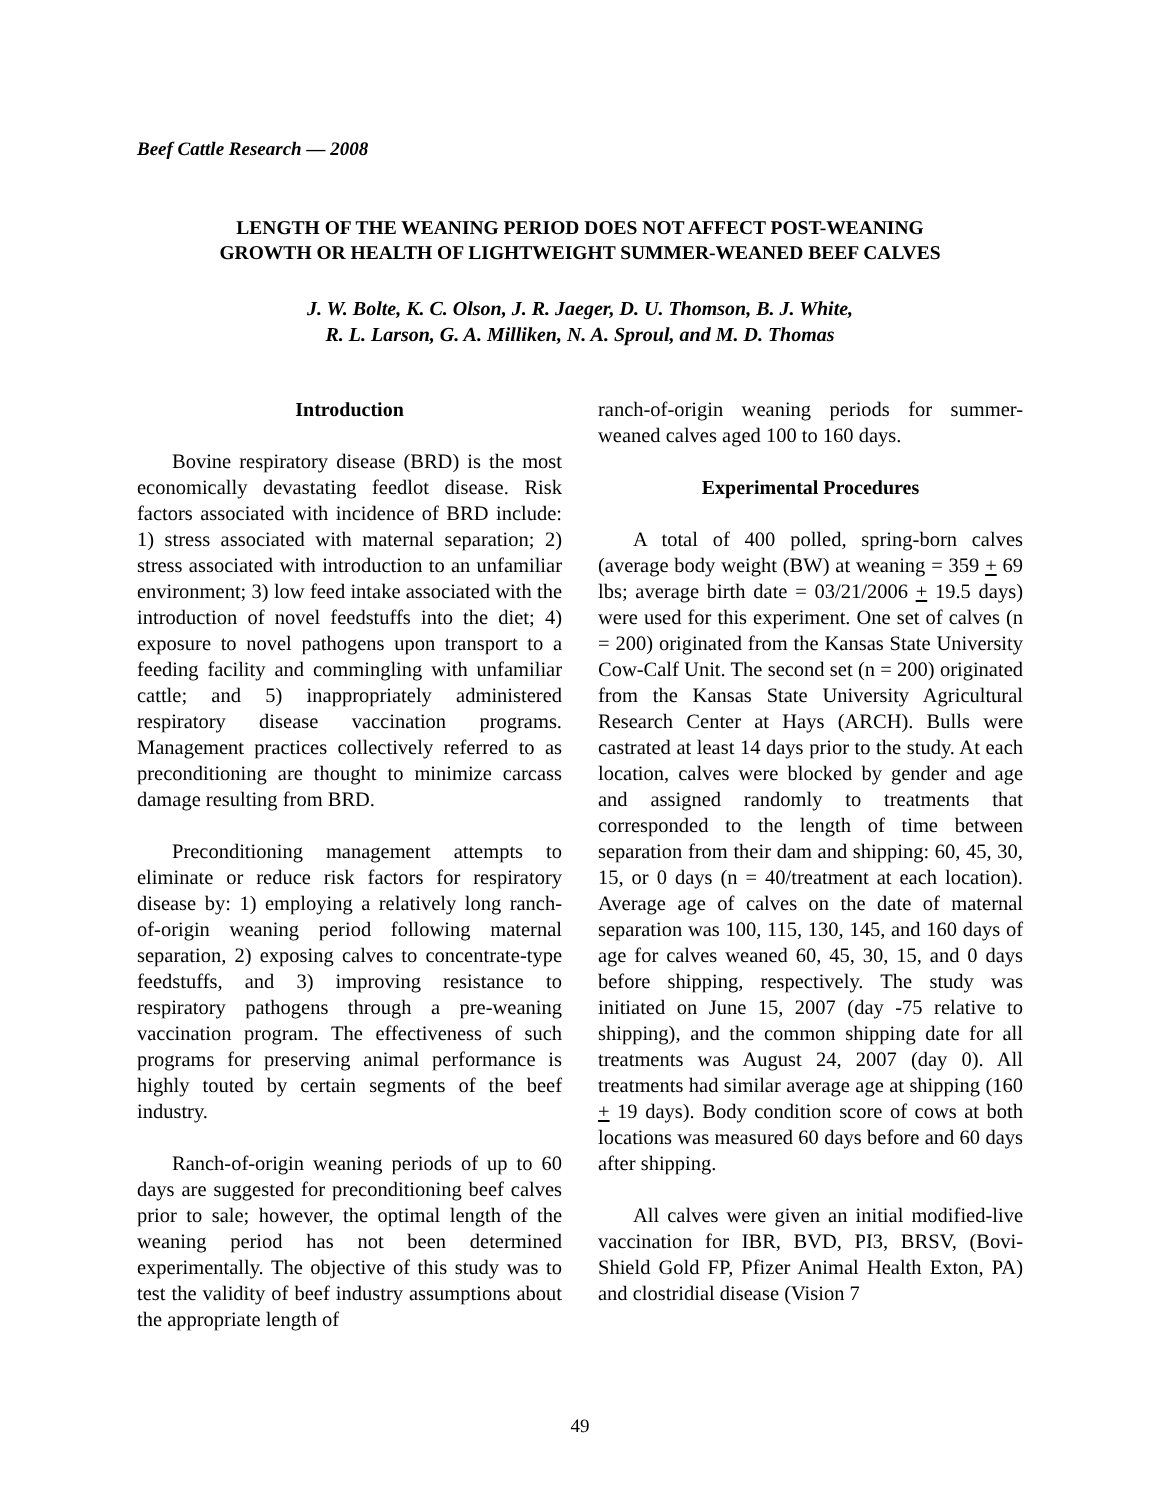Beef Cattle Research — 2008
LENGTH OF THE WEANING PERIOD DOES NOT AFFECT POST-WEANING
GROWTH OR HEALTH OF LIGHTWEIGHT SUMMER-WEANED BEEF CALVES
J. W. Bolte, K. C. Olson, J. R. Jaeger, D. U. Thomson, B. J. White,
R. L. Larson, G. A. Milliken, N. A. Sproul, and M. D. Thomas
Introduction
Bovine respiratory disease (BRD) is the most economically devastating feedlot disease. Risk factors associated with incidence of BRD include: 1) stress associated with maternal separation; 2) stress associated with introduction to an unfamiliar environment; 3) low feed intake associated with the introduction of novel feedstuffs into the diet; 4) exposure to novel pathogens upon transport to a feeding facility and commingling with unfamiliar cattle; and 5) inappropriately administered respiratory disease vaccination programs. Management practices collectively referred to as preconditioning are thought to minimize carcass damage resulting from BRD.
Preconditioning management attempts to eliminate or reduce risk factors for respiratory disease by: 1) employing a relatively long ranch-of-origin weaning period following maternal separation, 2) exposing calves to concentrate-type feedstuffs, and 3) improving resistance to respiratory pathogens through a pre-weaning vaccination program. The effectiveness of such programs for preserving animal performance is highly touted by certain segments of the beef industry.
Ranch-of-origin weaning periods of up to 60 days are suggested for preconditioning beef calves prior to sale; however, the optimal length of the weaning period has not been determined experimentally. The objective of this study was to test the validity of beef industry assumptions about the appropriate length of
ranch-of-origin weaning periods for summer-weaned calves aged 100 to 160 days.
Experimental Procedures
A total of 400 polled, spring-born calves (average body weight (BW) at weaning = 359 + 69 lbs; average birth date = 03/21/2006 + 19.5 days) were used for this experiment. One set of calves (n = 200) originated from the Kansas State University Cow-Calf Unit. The second set (n = 200) originated from the Kansas State University Agricultural Research Center at Hays (ARCH). Bulls were castrated at least 14 days prior to the study. At each location, calves were blocked by gender and age and assigned randomly to treatments that corresponded to the length of time between separation from their dam and shipping: 60, 45, 30, 15, or 0 days (n = 40/treatment at each location). Average age of calves on the date of maternal separation was 100, 115, 130, 145, and 160 days of age for calves weaned 60, 45, 30, 15, and 0 days before shipping, respectively. The study was initiated on June 15, 2007 (day -75 relative to shipping), and the common shipping date for all treatments was August 24, 2007 (day 0). All treatments had similar average age at shipping (160 + 19 days). Body condition score of cows at both locations was measured 60 days before and 60 days after shipping.
All calves were given an initial modified-live vaccination for IBR, BVD, PI3, BRSV, (Bovi-Shield Gold FP, Pfizer Animal Health Exton, PA) and clostridial disease (Vision 7
49